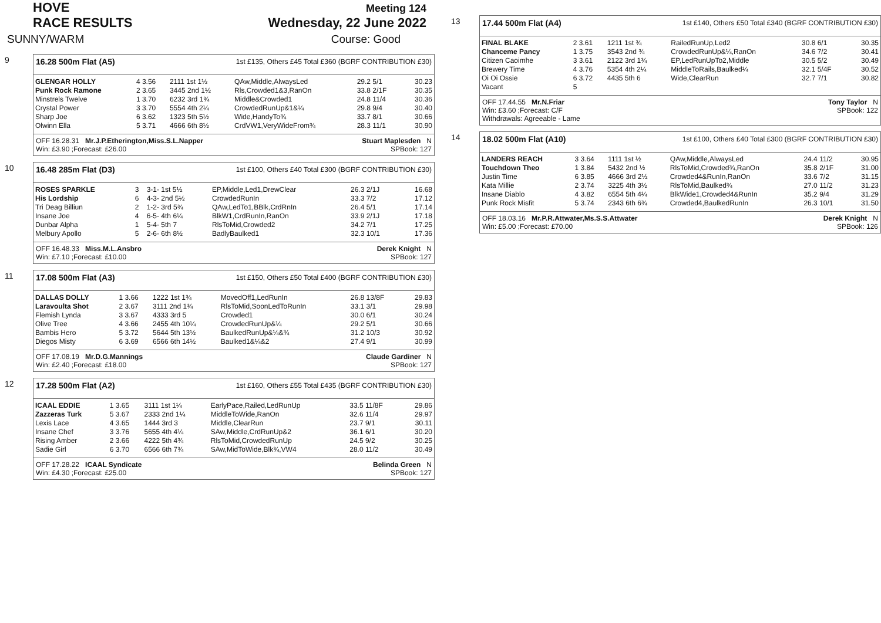HOVE
RACE RESULTS
Meeting 124
Wednesday, 22 June 2022
SUNNY/WARM Course: Good
9
16.28 500m Flat (A5) 1st £135, Others £45 Total £360 (BGRF CONTRIBUTION £30)
| GLENGAR HOLLY | 4 3.56 | 2111 1st 1½ | QAw,Middle,AlwaysLed | 29.2 5/1 | 30.23 |
| Punk Rock Ramone | 2 3.65 | 3445 2nd 1½ | Rls,Crowded1&3,RanOn | 33.8 2/1F | 30.35 |
| Minstrels Twelve | 1 3.70 | 6232 3rd 1¾ | Middle&Crowded1 | 24.8 11/4 | 30.36 |
| Crystal Power | 3 3.70 | 5554 4th 2¼ | CrowdedRunUp&1&¼ | 29.8 9/4 | 30.40 |
| Sharp Joe | 6 3.62 | 1323 5th 5½ | Wide,HandyTo¾ | 33.7 8/1 | 30.66 |
| Olwinn Ella | 5 3.71 | 4666 6th 8½ | CrdVW1,VeryWideFrom¾ | 28.3 11/1 | 30.90 |
OFF 16.28.31 Mr.J.P.Etherington,Miss.S.L.Napper
Win: £3.90 ;Forecast: £26.00 Stuart Maplesden N
SPBook: 127
10
16.48 285m Flat (D3) 1st £100, Others £40 Total £300 (BGRF CONTRIBUTION £30)
| ROSES SPARKLE | 3 | 3-1- 1st 5½ | EP,Middle,Led1,DrewClear | 26.3 2/1J | 16.68 |
| His Lordship | 6 | 4-3- 2nd 5½ | CrowdedRunIn | 33.3 7/2 | 17.12 |
| Tri Deag Billiun | 2 | 1-2- 3rd 5¾ | QAw,LedTo1,BBlk,CrdRnIn | 26.4 5/1 | 17.14 |
| Insane Joe | 4 | 6-5- 4th 6¼ | BlkW1,CrdRunIn,RanOn | 33.9 2/1J | 17.18 |
| Dunbar Alpha | 1 | 5-4- 5th 7 | RlsToMid,Crowded2 | 34.2 7/1 | 17.25 |
| Melbury Apollo | 5 | 2-6- 6th 8½ | BadlyBaulked1 | 32.3 10/1 | 17.36 |
OFF 16.48.33 Miss.M.L.Ansbro
Win: £7.10 ;Forecast: £10.00 Derek Knight N
SPBook: 127
11
17.08 500m Flat (A3) 1st £150, Others £50 Total £400 (BGRF CONTRIBUTION £30)
| DALLAS DOLLY | 1 3.66 | 1222 1st 1¾ | MovedOff1,LedRunIn | 26.8 13/8F | 29.83 |
| Laravoulta Shot | 2 3.67 | 3111 2nd 1¾ | RlsToMid,SoonLedToRunIn | 33.1 3/1 | 29.98 |
| Flemish Lynda | 3 3.67 | 4333 3rd 5 | Crowded1 | 30.0 6/1 | 30.24 |
| Olive Tree | 4 3.66 | 2455 4th 10¼ | CrowdedRunUp&¼ | 29.2 5/1 | 30.66 |
| Bambis Hero | 5 3.72 | 5644 5th 13½ | BaulkedRunUp&¼&¾ | 31.2 10/3 | 30.92 |
| Diegos Misty | 6 3.69 | 6566 6th 14½ | Baulked1&¼&2 | 27.4 9/1 | 30.99 |
OFF 17.08.19 Mr.D.G.Mannings
Win: £2.40 ;Forecast: £18.00 Claude Gardiner N
SPBook: 127
12
17.28 500m Flat (A2) 1st £160, Others £55 Total £435 (BGRF CONTRIBUTION £30)
| ICAAL EDDIE | 1 3.65 | 3111 1st 1¼ | EarlyPace,Railed,LedRunUp | 33.5 11/8F | 29.86 |
| Zazzeras Turk | 5 3.67 | 2333 2nd 1¼ | MiddleToWide,RanOn | 32.6 11/4 | 29.97 |
| Lexis Lace | 4 3.65 | 1444 3rd 3 | Middle,ClearRun | 23.7 9/1 | 30.11 |
| Insane Chef | 3 3.76 | 5655 4th 4¼ | SAw,Middle,CrdRunUp&2 | 36.1 6/1 | 30.20 |
| Rising Amber | 2 3.66 | 4222 5th 4¾ | RlsToMid,CrowdedRunUp | 24.5 9/2 | 30.25 |
| Sadie Girl | 6 3.70 | 6566 6th 7¾ | SAw,MidToWide,Blk¾,VW4 | 28.0 11/2 | 30.49 |
OFF 17.28.22 ICAAL Syndicate
Win: £4.30 ;Forecast: £25.00 Belinda Green N
SPBook: 127
13
17.44 500m Flat (A4) 1st £140, Others £50 Total £340 (BGRF CONTRIBUTION £30)
| FINAL BLAKE | 2 3.61 | 1211 1st ¾ | RailedRunUp,Led2 | 30.8 6/1 | 30.35 |
| Chanceme Pancy | 1 3.75 | 3543 2nd ¾ | CrowdedRunUp&¼,RanOn | 34.6 7/2 | 30.41 |
| Citizen Caoimhe | 3 3.61 | 2122 3rd 1¾ | EP,LedRunUpTo2,Middle | 30.5 5/2 | 30.49 |
| Brewery Time | 4 3.76 | 5354 4th 2¼ | MiddleToRails,Baulked¼ | 32.1 5/4F | 30.52 |
| Oi Oi Ossie | 6 3.72 | 4435 5th 6 | Wide,ClearRun | 32.7 7/1 | 30.82 |
| Vacant | 5 | | | | |
OFF 17.44.55 Mr.N.Friar
Win: £3.60 ;Forecast: C/F
Withdrawals: Agreeable - Lame Tony Taylor N
SPBook: 122
14
18.02 500m Flat (A10) 1st £100, Others £40 Total £300 (BGRF CONTRIBUTION £30)
| LANDERS REACH | 3 3.64 | 1111 1st ½ | QAw,Middle,AlwaysLed | 24.4 11/2 | 30.95 |
| Touchdown Theo | 1 3.84 | 5432 2nd ½ | RlsToMid,Crowded¾,RanOn | 35.8 2/1F | 31.00 |
| Justin Time | 6 3.85 | 4666 3rd 2½ | Crowded4&RunIn,RanOn | 33.6 7/2 | 31.15 |
| Kata Millie | 2 3.74 | 3225 4th 3½ | RlsToMid,Baulked¾ | 27.0 11/2 | 31.23 |
| Insane Diablo | 4 3.82 | 6554 5th 4¼ | BlkWide1,Crowded4&RunIn | 35.2 9/4 | 31.29 |
| Punk Rock Misfit | 5 3.74 | 2343 6th 6¾ | Crowded4,BaulkedRunIn | 26.3 10/1 | 31.50 |
OFF 18.03.16 Mr.P.R.Attwater,Ms.S.S.Attwater
Win: £5.00 ;Forecast: £70.00 Derek Knight N
SPBook: 126